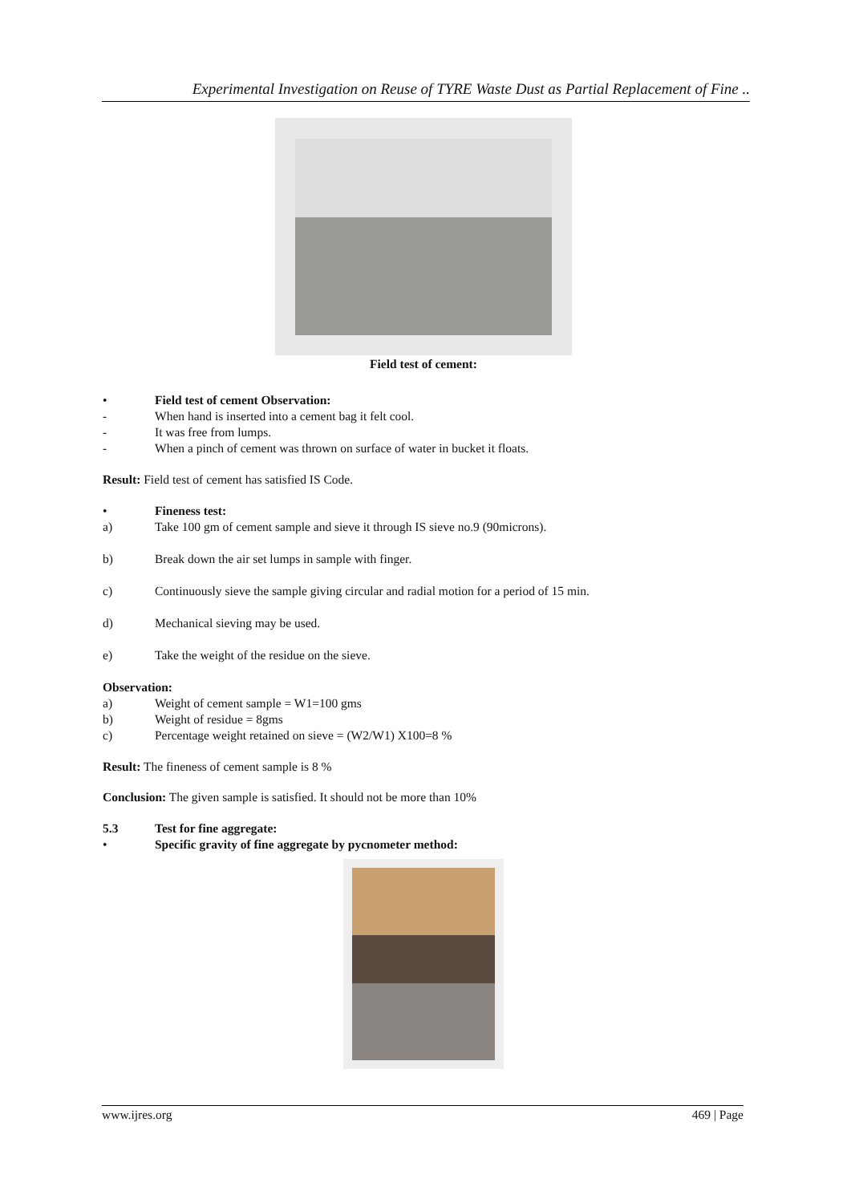Experimental Investigation on Reuse of TYRE Waste Dust as Partial Replacement of Fine ..
Field test of cement:
• Field test of cement Observation:
- When hand is inserted into a cement bag it felt cool.
- It was free from lumps.
- When a pinch of cement was thrown on surface of water in bucket it floats.
Result: Field test of cement has satisfied IS Code.
• Fineness test:
a) Take 100 gm of cement sample and sieve it through IS sieve no.9 (90microns).
b) Break down the air set lumps in sample with finger.
c) Continuously sieve the sample giving circular and radial motion for a period of 15 min.
d) Mechanical sieving may be used.
e) Take the weight of the residue on the sieve.
Observation:
a) Weight of cement sample = W1=100 gms
b) Weight of residue = 8gms
c) Percentage weight retained on sieve = (W2/W1) X100=8 %
Result: The fineness of cement sample is 8 %
Conclusion: The given sample is satisfied. It should not be more than 10%
5.3 Test for fine aggregate:
• Specific gravity of fine aggregate by pycnometer method:
www.ijres.org 469 | Page